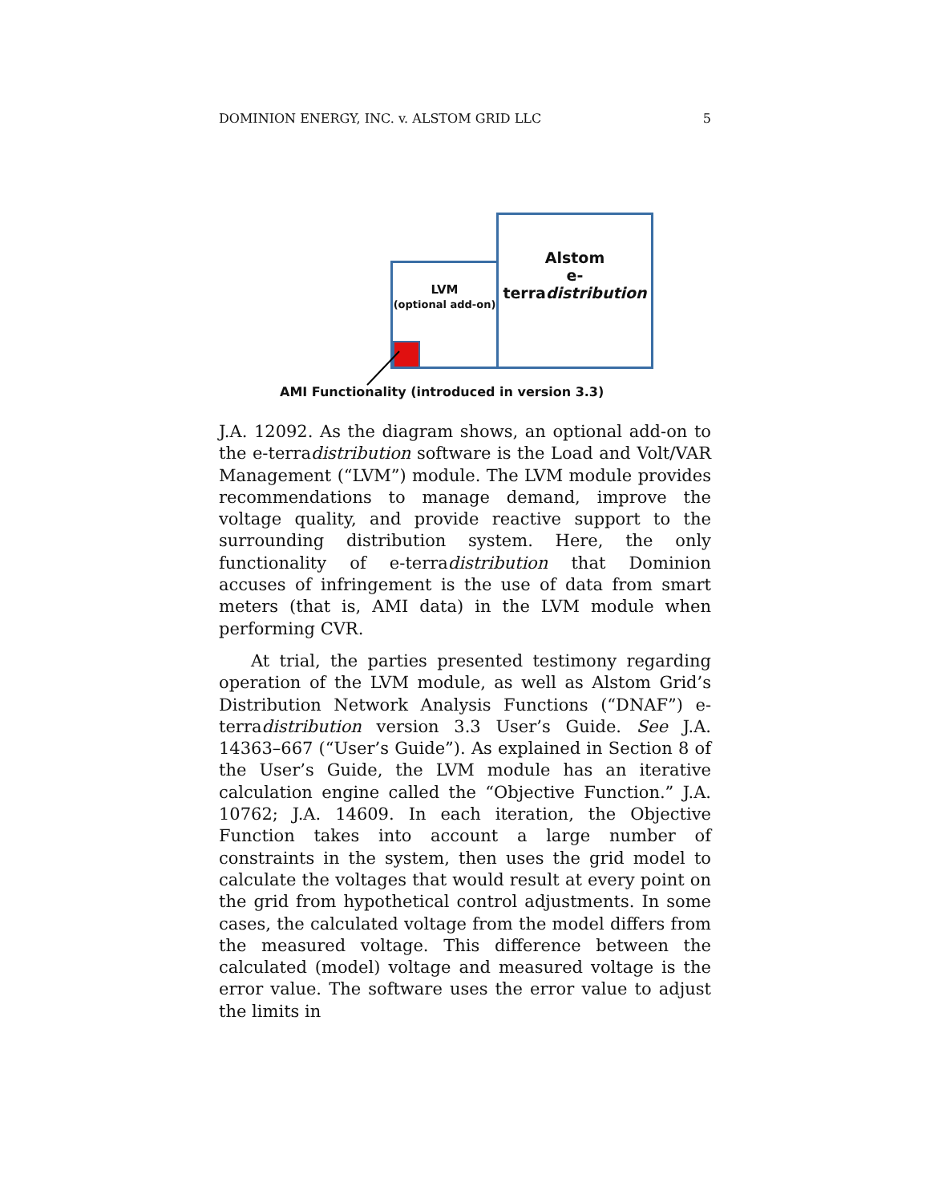DOMINION ENERGY, INC. v. ALSTOM GRID LLC 5
Alstom
e-terradistribution
LVM
(optional add-on)
AMI Functionality (introduced in version 3.3)
J.A. 12092. As the diagram shows, an optional add-on to the e-terradistribution software is the Load and Volt/VAR Management (“LVM”) module. The LVM module provides recommendations to manage demand, improve the voltage quality, and provide reactive support to the surrounding distribution system. Here, the only functionality of e-terradistribution that Dominion accuses of infringement is the use of data from smart meters (that is, AMI data) in the LVM module when performing CVR.
At trial, the parties presented testimony regarding operation of the LVM module, as well as Alstom Grid’s Distribution Network Analysis Functions (“DNAF”) e-terradistribution version 3.3 User’s Guide. See J.A. 14363–667 (“User’s Guide”). As explained in Section 8 of the User’s Guide, the LVM module has an iterative calculation engine called the “Objective Function.” J.A. 10762; J.A. 14609. In each iteration, the Objective Function takes into account a large number of constraints in the system, then uses the grid model to calculate the voltages that would result at every point on the grid from hypothetical control adjustments. In some cases, the calculated voltage from the model differs from the measured voltage. This difference between the calculated (model) voltage and measured voltage is the error value. The software uses the error value to adjust the limits in